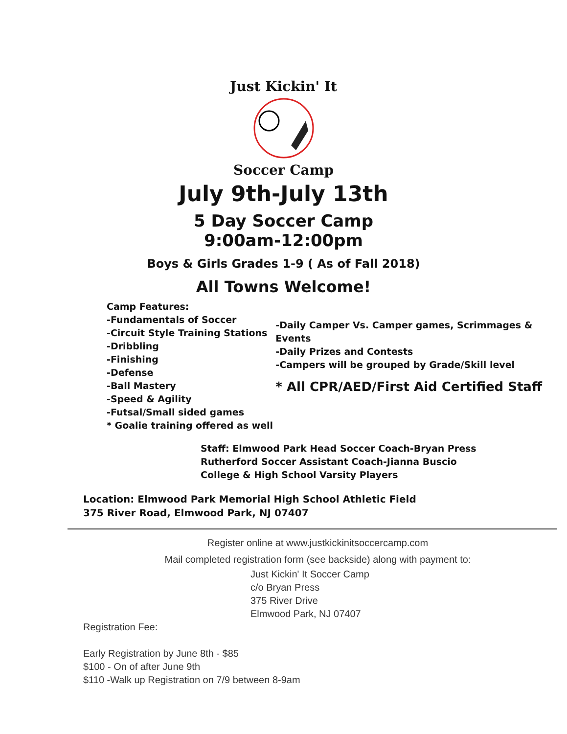Just Kickin' It
Soccer Camp
July 9th-July 13th
5 Day Soccer Camp
9:00am-12:00pm
Boys & Girls Grades 1-9 ( As of Fall 2018)
All Towns Welcome!
Camp Features:
-Fundamentals of Soccer
-Circuit Style Training Stations
-Dribbling
-Finishing
-Defense
-Ball Mastery
-Speed & Agility
-Futsal/Small sided games
* Goalie training offered as well
-Daily Camper Vs. Camper games, Scrimmages & Events
-Daily Prizes and Contests
-Campers will be grouped by Grade/Skill level
* All CPR/AED/First Aid Certified Staff
Staff: Elmwood Park Head Soccer Coach-Bryan Press
Rutherford Soccer Assistant Coach-Jianna Buscio
College & High School Varsity Players
Location: Elmwood Park Memorial High School Athletic Field
375 River Road, Elmwood Park, NJ 07407
Register online at www.justkickinitsoccercamp.com
Mail completed registration form (see backside) along with payment to:
Just Kickin' It Soccer Camp
c/o Bryan Press
375 River Drive
Elmwood Park, NJ 07407
Registration Fee:
Early Registration by June 8th - $85
$100 - On of after June 9th
$110 -Walk up Registration on 7/9 between 8-9am